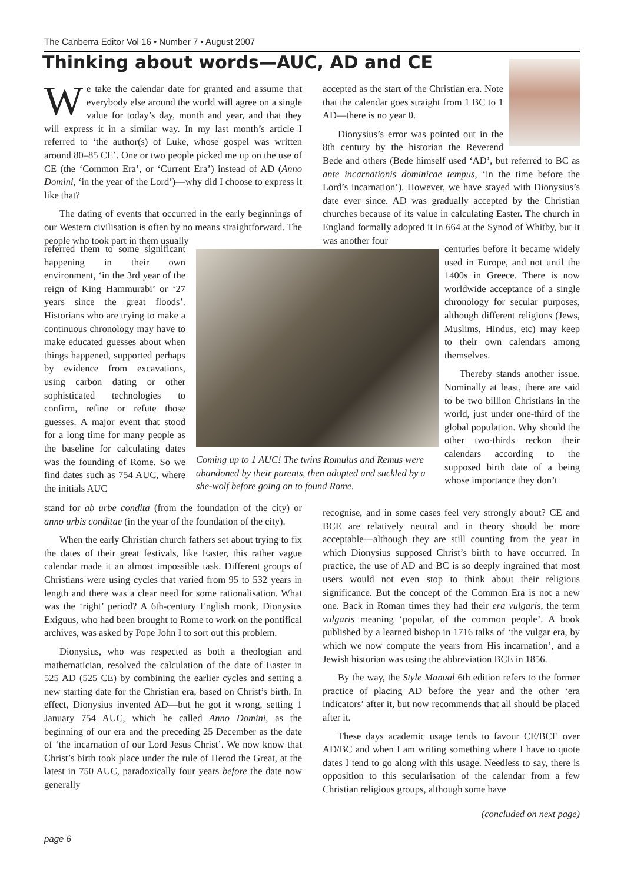The Canberra Editor Vol 16 • Number 7 • August 2007
Thinking about words—AUC, AD and CE
We take the calendar date for granted and assume that everybody else around the world will agree on a single value for today’s day, month and year, and that they will express it in a similar way. In my last month’s article I referred to ‘the author(s) of Luke, whose gospel was written around 80–85 CE’. One or two people picked me up on the use of CE (the ‘Common Era’, or ‘Current Era’) instead of AD (Anno Domini, ‘in the year of the Lord’)—why did I choose to express it like that?
The dating of events that occurred in the early beginnings of our Western civilisation is often by no means straightforward. The people who took part in them usually
referred them to some significant happening in their own environment, ‘in the 3rd year of the reign of King Hammurabi’ or ‘27 years since the great floods’. Historians who are trying to make a continuous chronology may have to make educated guesses about when things happened, supported perhaps by evidence from excavations, using carbon dating or other sophisticated technologies to confirm, refine or refute those guesses. A major event that stood for a long time for many people as the baseline for calculating dates was the founding of Rome. So we find dates such as 754 AUC, where the initials AUC
Coming up to 1 AUC! The twins Romulus and Remus were abandoned by their parents, then adopted and suckled by a she-wolf before going on to found Rome.
stand for ab urbe condita (from the foundation of the city) or anno urbis conditae (in the year of the foundation of the city).
When the early Christian church fathers set about trying to fix the dates of their great festivals, like Easter, this rather vague calendar made it an almost impossible task. Different groups of Christians were using cycles that varied from 95 to 532 years in length and there was a clear need for some rationalisation. What was the ‘right’ period? A 6th-century English monk, Dionysius Exiguus, who had been brought to Rome to work on the pontifical archives, was asked by Pope John I to sort out this problem.
Dionysius, who was respected as both a theologian and mathematician, resolved the calculation of the date of Easter in 525 AD (525 CE) by combining the earlier cycles and setting a new starting date for the Christian era, based on Christ’s birth. In effect, Dionysius invented AD—but he got it wrong, setting 1 January 754 AUC, which he called Anno Domini, as the beginning of our era and the preceding 25 December as the date of ‘the incarnation of our Lord Jesus Christ’. We now know that Christ’s birth took place under the rule of Herod the Great, at the latest in 750 AUC, paradoxically four years before the date now generally
accepted as the start of the Christian era. Note that the calendar goes straight from 1 BC to 1 AD—there is no year 0.
Dionysius’s error was pointed out in the 8th century by the historian the Reverend Bede and others (Bede himself used ‘AD’, but referred to BC as ante incarnationis dominicae tempus, ‘in the time before the Lord’s incarnation’). However, we have stayed with Dionysius’s date ever since. AD was gradually accepted by the Christian churches because of its value in calculating Easter. The church in England formally adopted it in 664 at the Synod of Whitby, but it was another four
centuries before it became widely used in Europe, and not until the 1400s in Greece. There is now worldwide acceptance of a single chronology for secular purposes, although different religions (Jews, Muslims, Hindus, etc) may keep to their own calendars among themselves.
Thereby stands another issue. Nominally at least, there are said to be two billion Christians in the world, just under one-third of the global population. Why should the other two-thirds reckon their calendars according to the supposed birth date of a being whose importance they don’t
recognise, and in some cases feel very strongly about? CE and BCE are relatively neutral and in theory should be more acceptable—although they are still counting from the year in which Dionysius supposed Christ’s birth to have occurred. In practice, the use of AD and BC is so deeply ingrained that most users would not even stop to think about their religious significance. But the concept of the Common Era is not a new one. Back in Roman times they had their era vulgaris, the term vulgaris meaning ‘popular, of the common people’. A book published by a learned bishop in 1716 talks of ‘the vulgar era, by which we now compute the years from His incarnation’, and a Jewish historian was using the abbreviation BCE in 1856.
By the way, the Style Manual 6th edition refers to the former practice of placing AD before the year and the other ‘era indicators’ after it, but now recommends that all should be placed after it.
These days academic usage tends to favour CE/BCE over AD/BC and when I am writing something where I have to quote dates I tend to go along with this usage. Needless to say, there is opposition to this secularisation of the calendar from a few Christian religious groups, although some have
(concluded on next page)
page 6